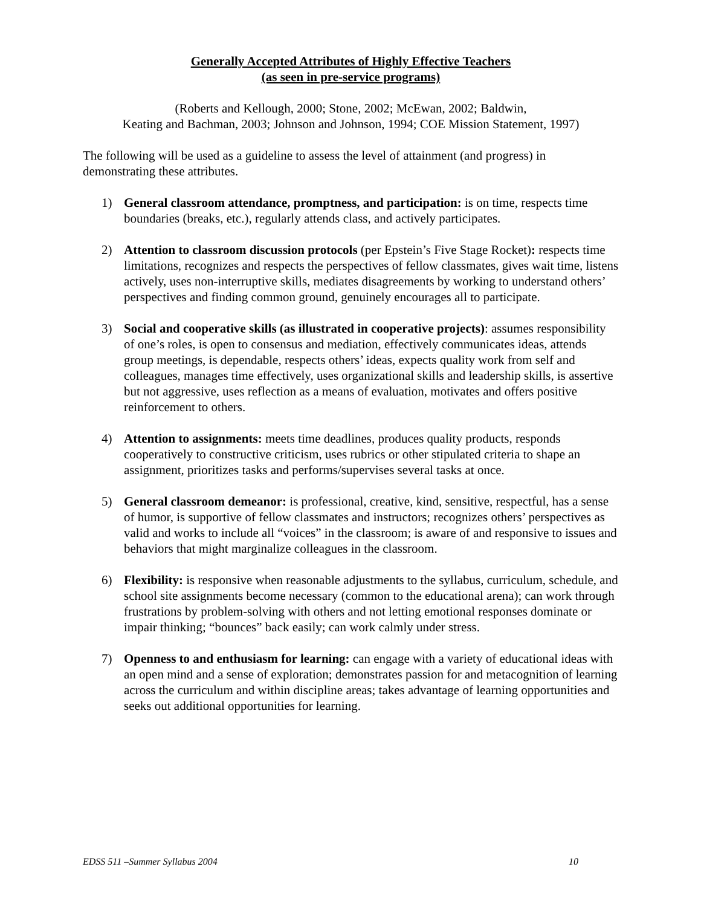Generally Accepted Attributes of Highly Effective Teachers
(as seen in pre-service programs)
(Roberts and Kellough, 2000; Stone, 2002; McEwan, 2002; Baldwin,
Keating and Bachman, 2003; Johnson and Johnson, 1994; COE Mission Statement, 1997)
The following will be used as a guideline to assess the level of attainment (and progress) in demonstrating these attributes.
1) General classroom attendance, promptness, and participation: is on time, respects time boundaries (breaks, etc.), regularly attends class, and actively participates.
2) Attention to classroom discussion protocols (per Epstein’s Five Stage Rocket): respects time limitations, recognizes and respects the perspectives of fellow classmates, gives wait time, listens actively, uses non-interruptive skills, mediates disagreements by working to understand others’ perspectives and finding common ground, genuinely encourages all to participate.
3) Social and cooperative skills (as illustrated in cooperative projects): assumes responsibility of one’s roles, is open to consensus and mediation, effectively communicates ideas, attends group meetings, is dependable, respects others’ ideas, expects quality work from self and colleagues, manages time effectively, uses organizational skills and leadership skills, is assertive but not aggressive, uses reflection as a means of evaluation, motivates and offers positive reinforcement to others.
4) Attention to assignments: meets time deadlines, produces quality products, responds cooperatively to constructive criticism, uses rubrics or other stipulated criteria to shape an assignment, prioritizes tasks and performs/supervises several tasks at once.
5) General classroom demeanor: is professional, creative, kind, sensitive, respectful, has a sense of humor, is supportive of fellow classmates and instructors; recognizes others’ perspectives as valid and works to include all “voices” in the classroom; is aware of and responsive to issues and behaviors that might marginalize colleagues in the classroom.
6) Flexibility: is responsive when reasonable adjustments to the syllabus, curriculum, schedule, and school site assignments become necessary (common to the educational arena); can work through frustrations by problem-solving with others and not letting emotional responses dominate or impair thinking; “bounces” back easily; can work calmly under stress.
7) Openness to and enthusiasm for learning: can engage with a variety of educational ideas with an open mind and a sense of exploration; demonstrates passion for and metacognition of learning across the curriculum and within discipline areas; takes advantage of learning opportunities and seeks out additional opportunities for learning.
EDSS 511 –Summer Syllabus 2004 10